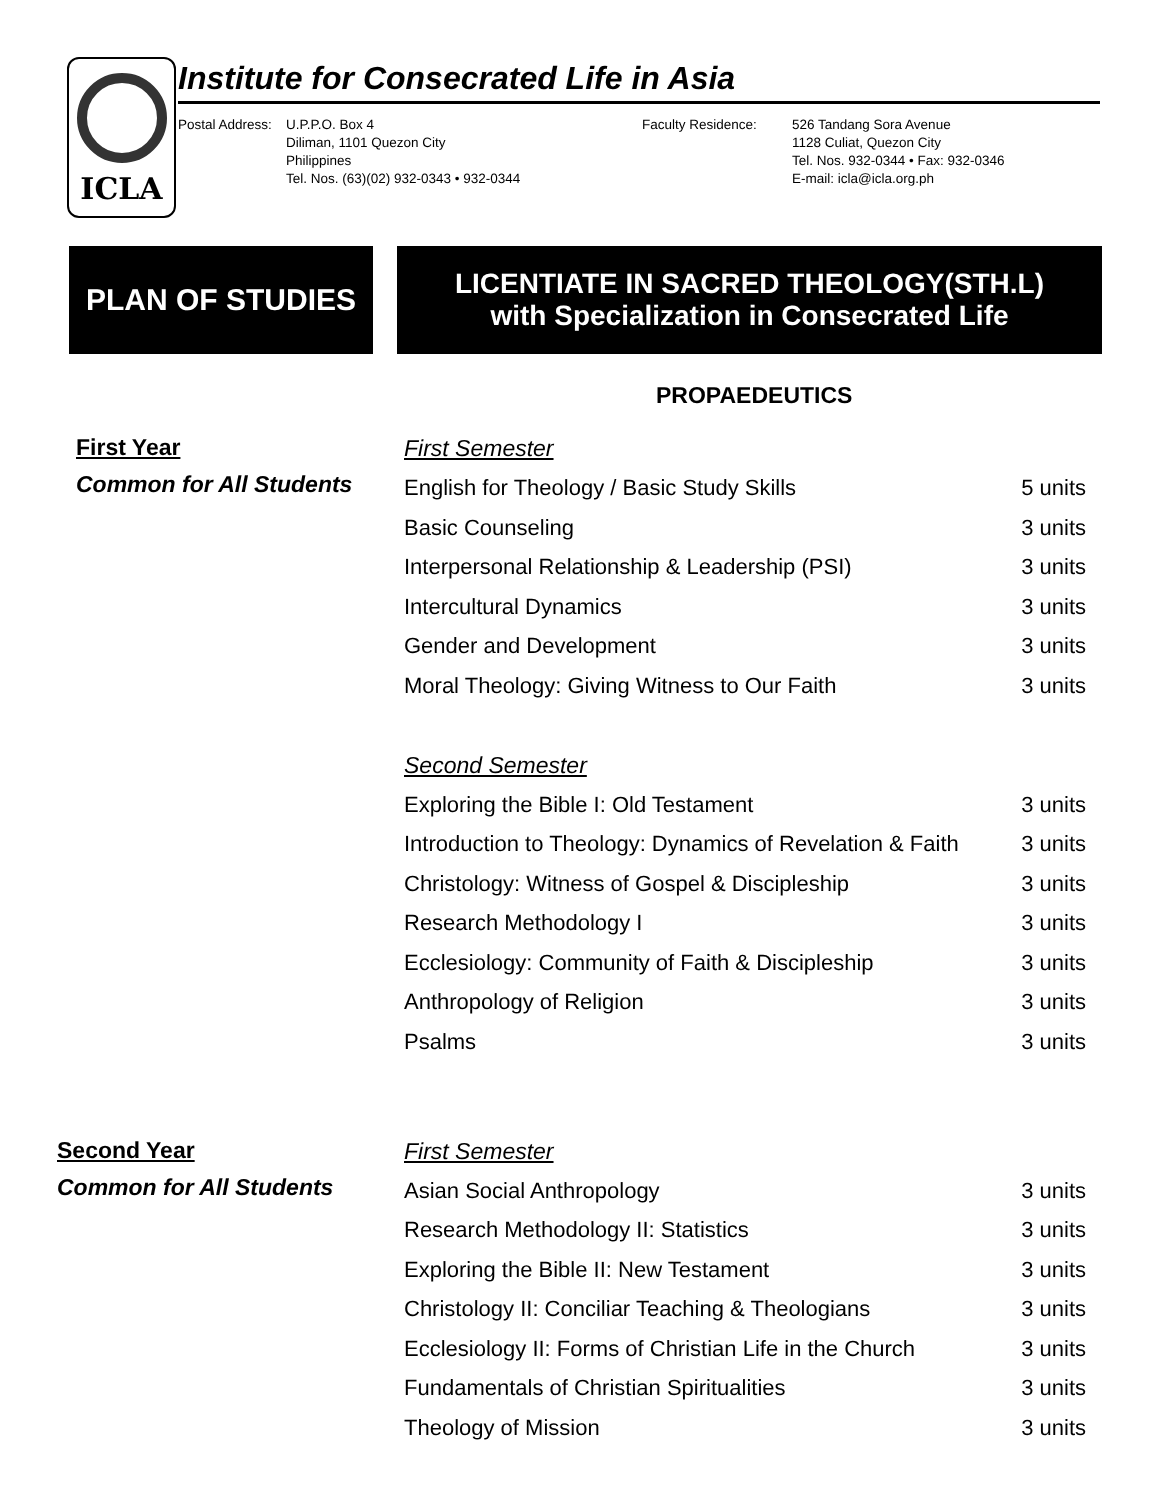ICLA
Institute for Consecrated Life in Asia
Postal Address:
U.P.P.O. Box 4
Diliman, 1101 Quezon City
Philippines
Tel. Nos. (63)(02) 932-0343 • 932-0344
Faculty Residence: 526 Tandang Sora Avenue
1128 Culiat, Quezon City
Tel. Nos. 932-0344 • Fax: 932-0346
E-mail: icla@icla.org.ph
PLAN OF STUDIES LICENTIATE IN SACRED THEOLOGY(STH.L)
with Specialization in Consecrated Life
PROPAEDEUTICS
First Year
Common for All Students
| First Semester | |
| English for Theology / Basic Study Skills | 5 units |
| Basic Counseling | 3 units |
| Interpersonal Relationship & Leadership (PSI) | 3 units |
| Intercultural Dynamics | 3 units |
| Gender and Development | 3 units |
| Moral Theology: Giving Witness to Our Faith | 3 units |
| Second Semester | |
| Exploring the Bible I: Old Testament | 3 units |
| Introduction to Theology: Dynamics of Revelation & Faith | 3 units |
| Christology: Witness of Gospel & Discipleship | 3 units |
| Research Methodology I | 3 units |
| Ecclesiology: Community of Faith & Discipleship | 3 units |
| Anthropology of Religion | 3 units |
| Psalms | 3 units |
Second Year
Common for All Students
| First Semester | |
| Asian Social Anthropology | 3 units |
| Research Methodology II: Statistics | 3 units |
| Exploring the Bible II: New Testament | 3 units |
| Christology II: Conciliar Teaching & Theologians | 3 units |
| Ecclesiology II: Forms of Christian Life in the Church | 3 units |
| Fundamentals of Christian Spiritualities | 3 units |
| Theology of Mission | 3 units |